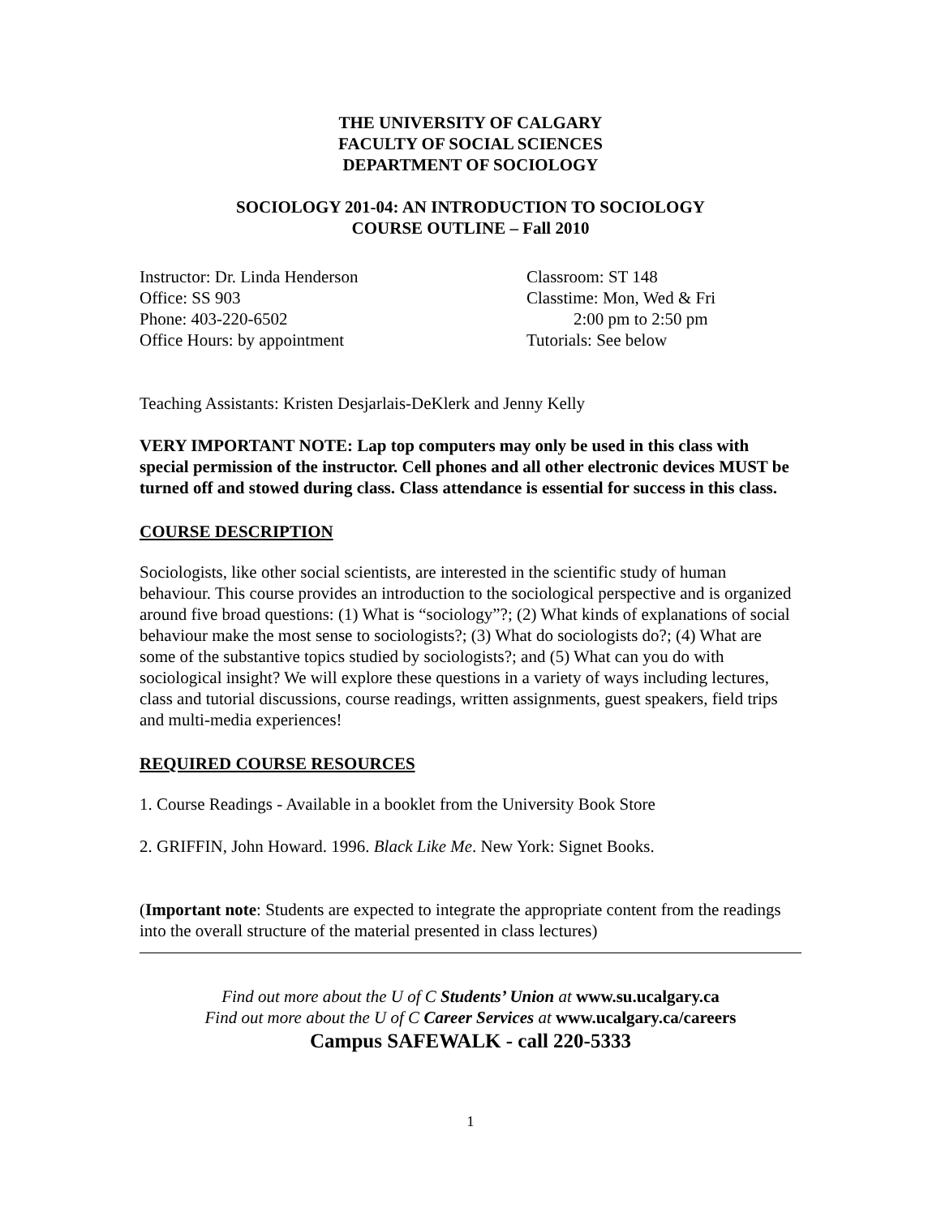THE UNIVERSITY OF CALGARY
FACULTY OF SOCIAL SCIENCES
DEPARTMENT OF SOCIOLOGY
SOCIOLOGY 201-04: AN INTRODUCTION TO SOCIOLOGY
COURSE OUTLINE – Fall 2010
Instructor: Dr. Linda Henderson
Office: SS 903
Phone: 403-220-6502
Office Hours: by appointment
Classroom: ST 148
Classtime: Mon, Wed & Fri
2:00 pm to 2:50 pm
Tutorials: See below
Teaching Assistants: Kristen Desjarlais-DeKlerk and Jenny Kelly
VERY IMPORTANT NOTE: Lap top computers may only be used in this class with special permission of the instructor. Cell phones and all other electronic devices MUST be turned off and stowed during class. Class attendance is essential for success in this class.
COURSE DESCRIPTION
Sociologists, like other social scientists, are interested in the scientific study of human behaviour. This course provides an introduction to the sociological perspective and is organized around five broad questions: (1) What is “sociology”?; (2) What kinds of explanations of social behaviour make the most sense to sociologists?; (3) What do sociologists do?; (4) What are some of the substantive topics studied by sociologists?; and (5) What can you do with sociological insight? We will explore these questions in a variety of ways including lectures, class and tutorial discussions, course readings, written assignments, guest speakers, field trips and multi-media experiences!
REQUIRED COURSE RESOURCES
1. Course Readings - Available in a booklet from the University Book Store
2. GRIFFIN, John Howard. 1996. Black Like Me. New York: Signet Books.
(Important note: Students are expected to integrate the appropriate content from the readings into the overall structure of the material presented in class lectures)
Find out more about the U of C Students’ Union at www.su.ucalgary.ca
Find out more about the U of C Career Services at www.ucalgary.ca/careers
Campus SAFEWALK - call 220-5333
1